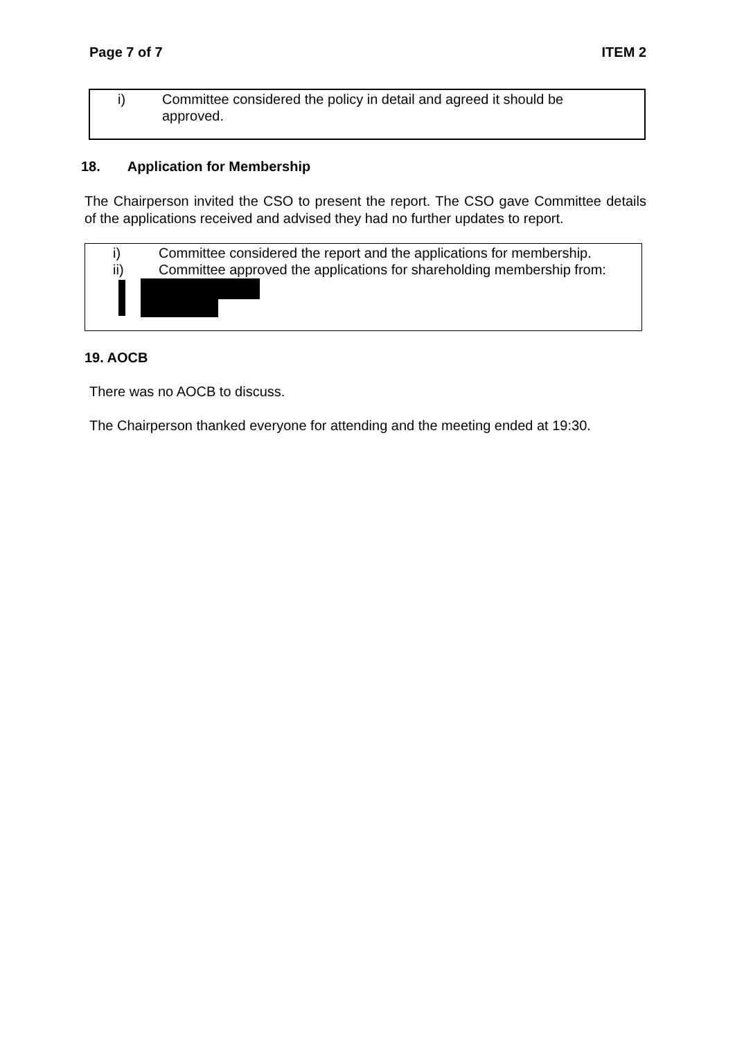Page 7 of 7 ITEM 2
i) Committee considered the policy in detail and agreed it should be approved.
18. Application for Membership
The Chairperson invited the CSO to present the report. The CSO gave Committee details of the applications received and advised they had no further updates to report.
i) Committee considered the report and the applications for membership.
ii) Committee approved the applications for shareholding membership from:
19. AOCB
There was no AOCB to discuss.
The Chairperson thanked everyone for attending and the meeting ended at 19:30.